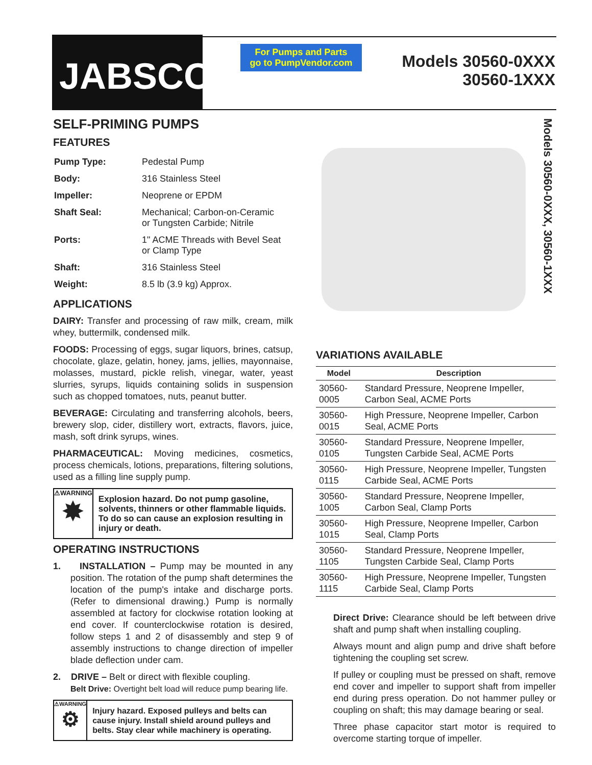JABSCO<sup>®</sup>
For Pumps and Parts
go to PumpVendor.com
Models 30560-0XXX
30560-1XXX
Models 30560-0XXX, 30560-1XXX
SELF-PRIMING PUMPS
FEATURES
| Pump Type: | Pedestal Pump |
| Body: | 316 Stainless Steel |
| Impeller: | Neoprene or EPDM |
| Shaft Seal: | Mechanical; Carbon-on-Ceramic or Tungsten Carbide; Nitrile |
| Ports: | 1" ACME Threads with Bevel Seat or Clamp Type |
| Shaft: | 316 Stainless Steel |
| Weight: | 8.5 lb (3.9 kg) Approx. |
APPLICATIONS
DAIRY: Transfer and processing of raw milk, cream, milk whey, buttermilk, condensed milk.
FOODS: Processing of eggs, sugar liquors, brines, catsup, chocolate, glaze, gelatin, honey, jams, jellies, mayonnaise, molasses, mustard, pickle relish, vinegar, water, yeast slurries, syrups, liquids containing solids in suspension such as chopped tomatoes, nuts, peanut butter.
BEVERAGE: Circulating and transferring alcohols, beers, brewery slop, cider, distillery wort, extracts, flavors, juice, mash, soft drink syrups, wines.
PHARMACEUTICAL: Moving medicines, cosmetics, process chemicals, lotions, preparations, filtering solutions, used as a filling line supply pump.
⚠WARNING
✸
Explosion hazard. Do not pump gasoline, solvents, thinners or other flammable liquids. To do so can cause an explosion resulting in injury or death.
OPERATING INSTRUCTIONS
1. INSTALLATION – Pump may be mounted in any position. The rotation of the pump shaft determines the location of the pump's intake and discharge ports. (Refer to dimensional drawing.) Pump is normally assembled at factory for clockwise rotation looking at end cover. If counterclockwise rotation is desired, follow steps 1 and 2 of disassembly and step 9 of assembly instructions to change direction of impeller blade deflection under cam.
2. DRIVE – Belt or direct with flexible coupling.
Belt Drive: Overtight belt load will reduce pump bearing life.
⚠WARNING
⚙
Injury hazard. Exposed pulleys and belts can cause injury. Install shield around pulleys and belts. Stay clear while machinery is operating.
VARIATIONS AVAILABLE
| Model | Description |
| --- | --- |
| 30560-0005 | Standard Pressure, Neoprene Impeller, Carbon Seal, ACME Ports |
| 30560-0015 | High Pressure, Neoprene Impeller, Carbon Seal, ACME Ports |
| 30560-0105 | Standard Pressure, Neoprene Impeller, Tungsten Carbide Seal, ACME Ports |
| 30560-0115 | High Pressure, Neoprene Impeller, Tungsten Carbide Seal, ACME Ports |
| 30560-1005 | Standard Pressure, Neoprene Impeller, Carbon Seal, Clamp Ports |
| 30560-1015 | High Pressure, Neoprene Impeller, Carbon Seal, Clamp Ports |
| 30560-1105 | Standard Pressure, Neoprene Impeller, Tungsten Carbide Seal, Clamp Ports |
| 30560-1115 | High Pressure, Neoprene Impeller, Tungsten Carbide Seal, Clamp Ports |
Direct Drive: Clearance should be left between drive shaft and pump shaft when installing coupling.
Always mount and align pump and drive shaft before tightening the coupling set screw.
If pulley or coupling must be pressed on shaft, remove end cover and impeller to support shaft from impeller end during press operation. Do not hammer pulley or coupling on shaft; this may damage bearing or seal.
Three phase capacitor start motor is required to overcome starting torque of impeller.